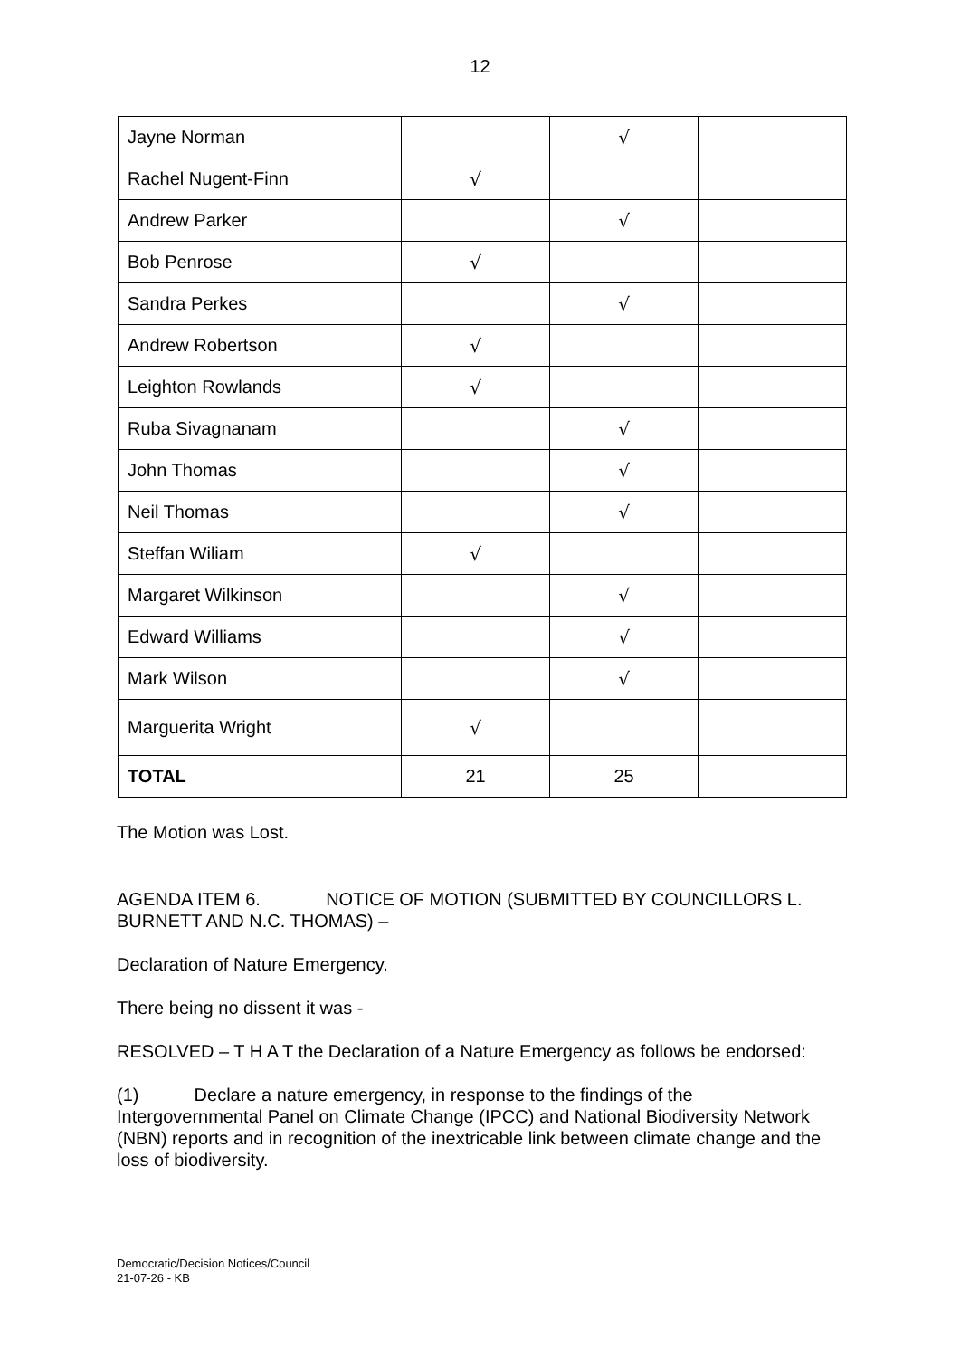12
| Jayne Norman | | √ | |
| Rachel Nugent-Finn | √ | | |
| Andrew Parker | | √ | |
| Bob Penrose | √ | | |
| Sandra Perkes | | √ | |
| Andrew Robertson | √ | | |
| Leighton Rowlands | √ | | |
| Ruba Sivagnanam | | √ | |
| John Thomas | | √ | |
| Neil Thomas | | √ | |
| Steffan Wiliam | √ | | |
| Margaret Wilkinson | | √ | |
| Edward Williams | | √ | |
| Mark Wilson | | √ | |
| Marguerita Wright | √ | | |
| TOTAL | 21 | 25 | |
The Motion was Lost.
AGENDA ITEM 6. NOTICE OF MOTION (SUBMITTED BY COUNCILLORS L. BURNETT AND N.C. THOMAS) –
Declaration of Nature Emergency.
There being no dissent it was -
RESOLVED – T H A T the Declaration of a Nature Emergency as follows be endorsed:
(1) Declare a nature emergency, in response to the findings of the Intergovernmental Panel on Climate Change (IPCC) and National Biodiversity Network (NBN) reports and in recognition of the inextricable link between climate change and the loss of biodiversity.
Democratic/Decision Notices/Council
21-07-26 - KB